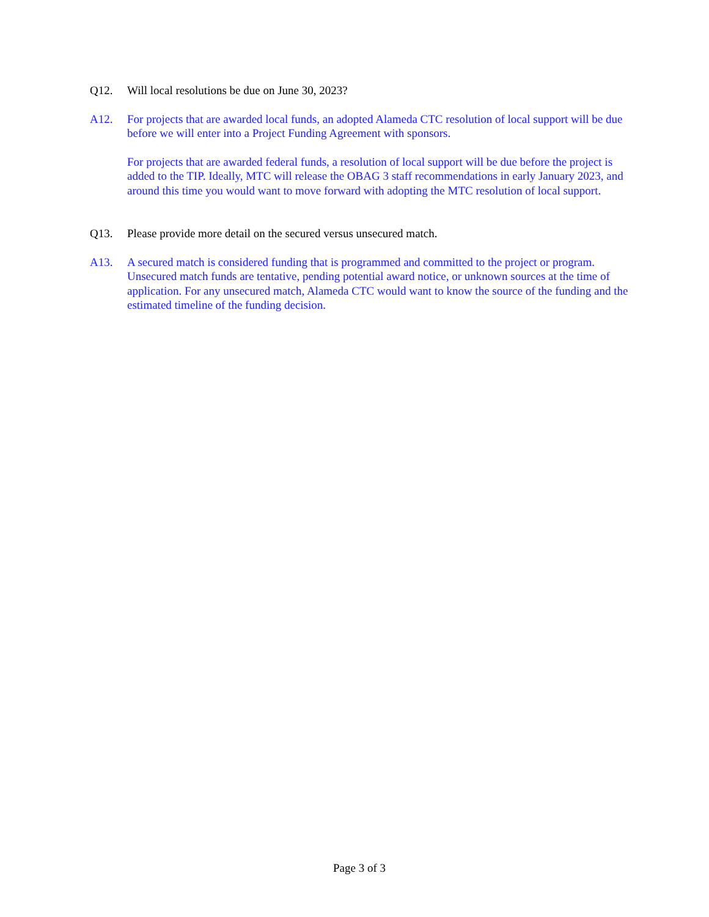Q12. Will local resolutions be due on June 30, 2023?
A12. For projects that are awarded local funds, an adopted Alameda CTC resolution of local support will be due before we will enter into a Project Funding Agreement with sponsors.
For projects that are awarded federal funds, a resolution of local support will be due before the project is added to the TIP. Ideally, MTC will release the OBAG 3 staff recommendations in early January 2023, and around this time you would want to move forward with adopting the MTC resolution of local support.
Q13. Please provide more detail on the secured versus unsecured match.
A13. A secured match is considered funding that is programmed and committed to the project or program. Unsecured match funds are tentative, pending potential award notice, or unknown sources at the time of application. For any unsecured match, Alameda CTC would want to know the source of the funding and the estimated timeline of the funding decision.
Page 3 of 3